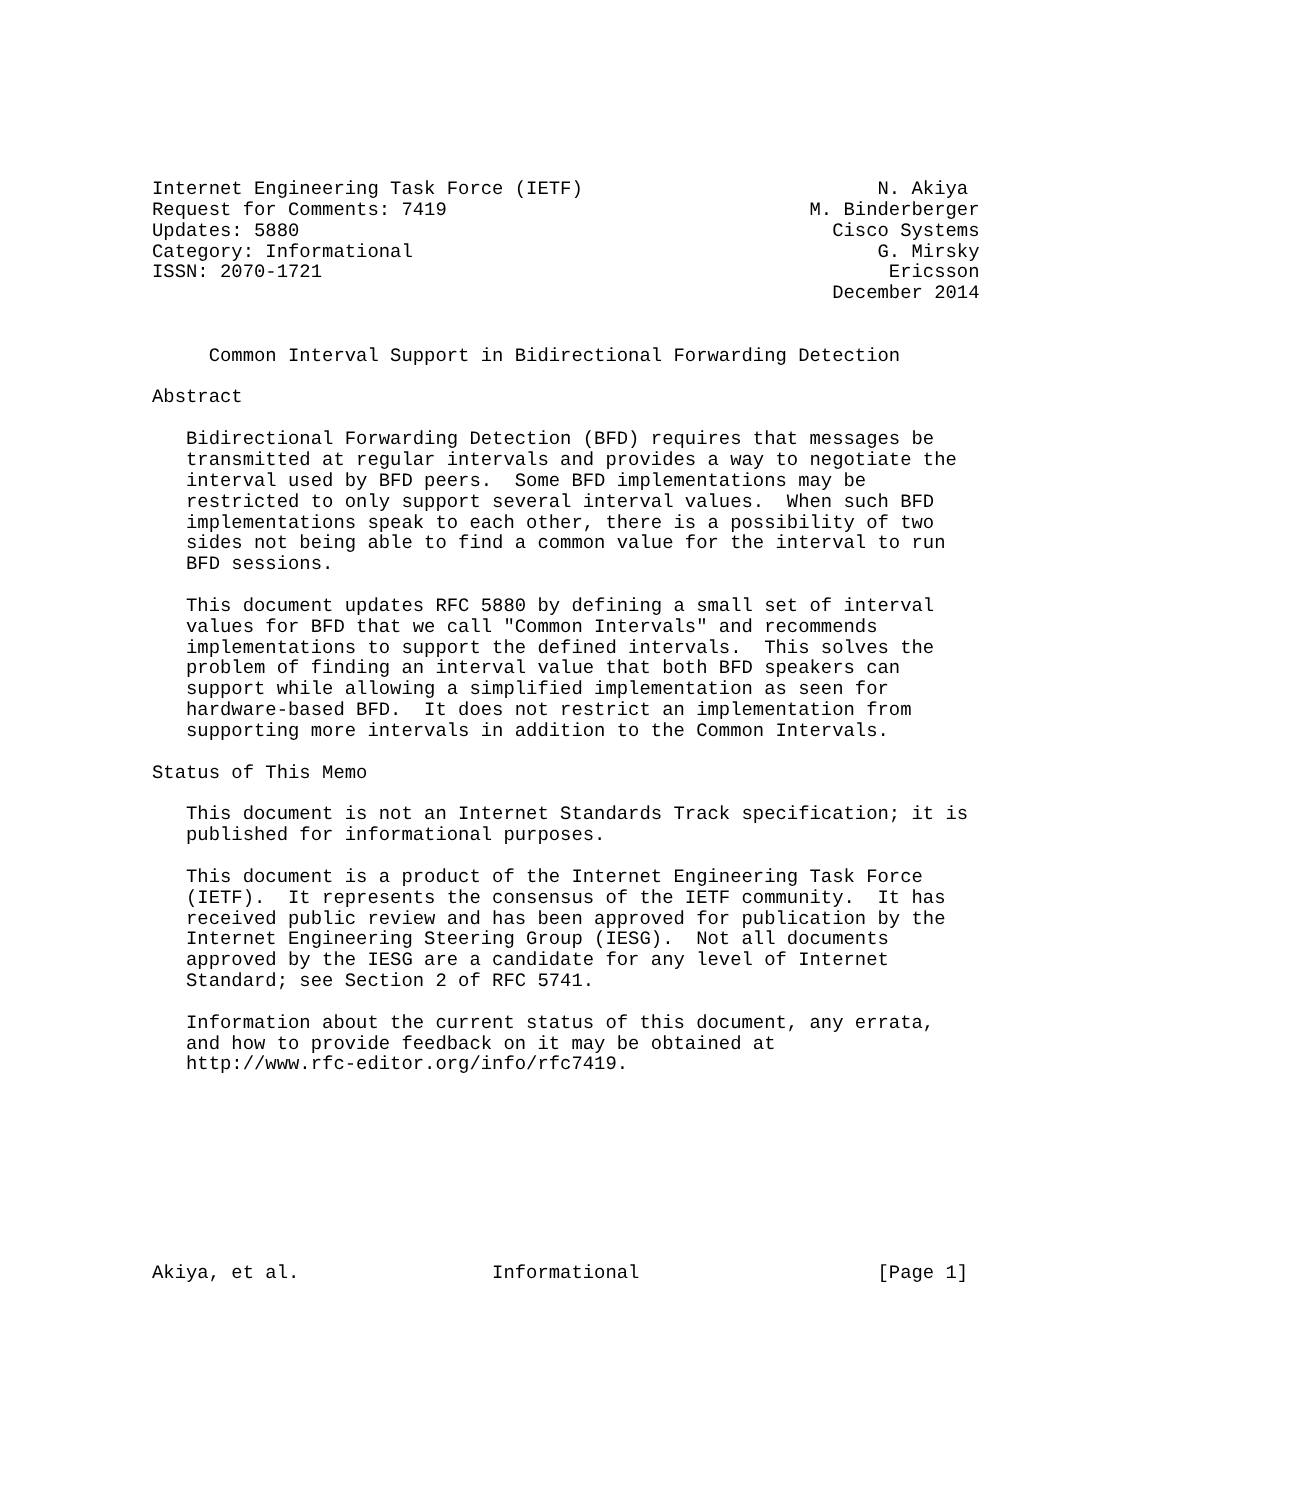Internet Engineering Task Force (IETF)                          N. Akiya
Request for Comments: 7419                                M. Binderberger
Updates: 5880                                               Cisco Systems
Category: Informational                                         G. Mirsky
ISSN: 2070-1721                                                  Ericsson
                                                            December 2014


     Common Interval Support in Bidirectional Forwarding Detection

Abstract

   Bidirectional Forwarding Detection (BFD) requires that messages be
   transmitted at regular intervals and provides a way to negotiate the
   interval used by BFD peers.  Some BFD implementations may be
   restricted to only support several interval values.  When such BFD
   implementations speak to each other, there is a possibility of two
   sides not being able to find a common value for the interval to run
   BFD sessions.

   This document updates RFC 5880 by defining a small set of interval
   values for BFD that we call "Common Intervals" and recommends
   implementations to support the defined intervals.  This solves the
   problem of finding an interval value that both BFD speakers can
   support while allowing a simplified implementation as seen for
   hardware-based BFD.  It does not restrict an implementation from
   supporting more intervals in addition to the Common Intervals.

Status of This Memo

   This document is not an Internet Standards Track specification; it is
   published for informational purposes.

   This document is a product of the Internet Engineering Task Force
   (IETF).  It represents the consensus of the IETF community.  It has
   received public review and has been approved for publication by the
   Internet Engineering Steering Group (IESG).  Not all documents
   approved by the IESG are a candidate for any level of Internet
   Standard; see Section 2 of RFC 5741.

   Information about the current status of this document, any errata,
   and how to provide feedback on it may be obtained at
   http://www.rfc-editor.org/info/rfc7419.









Akiya, et al.                 Informational                     [Page 1]